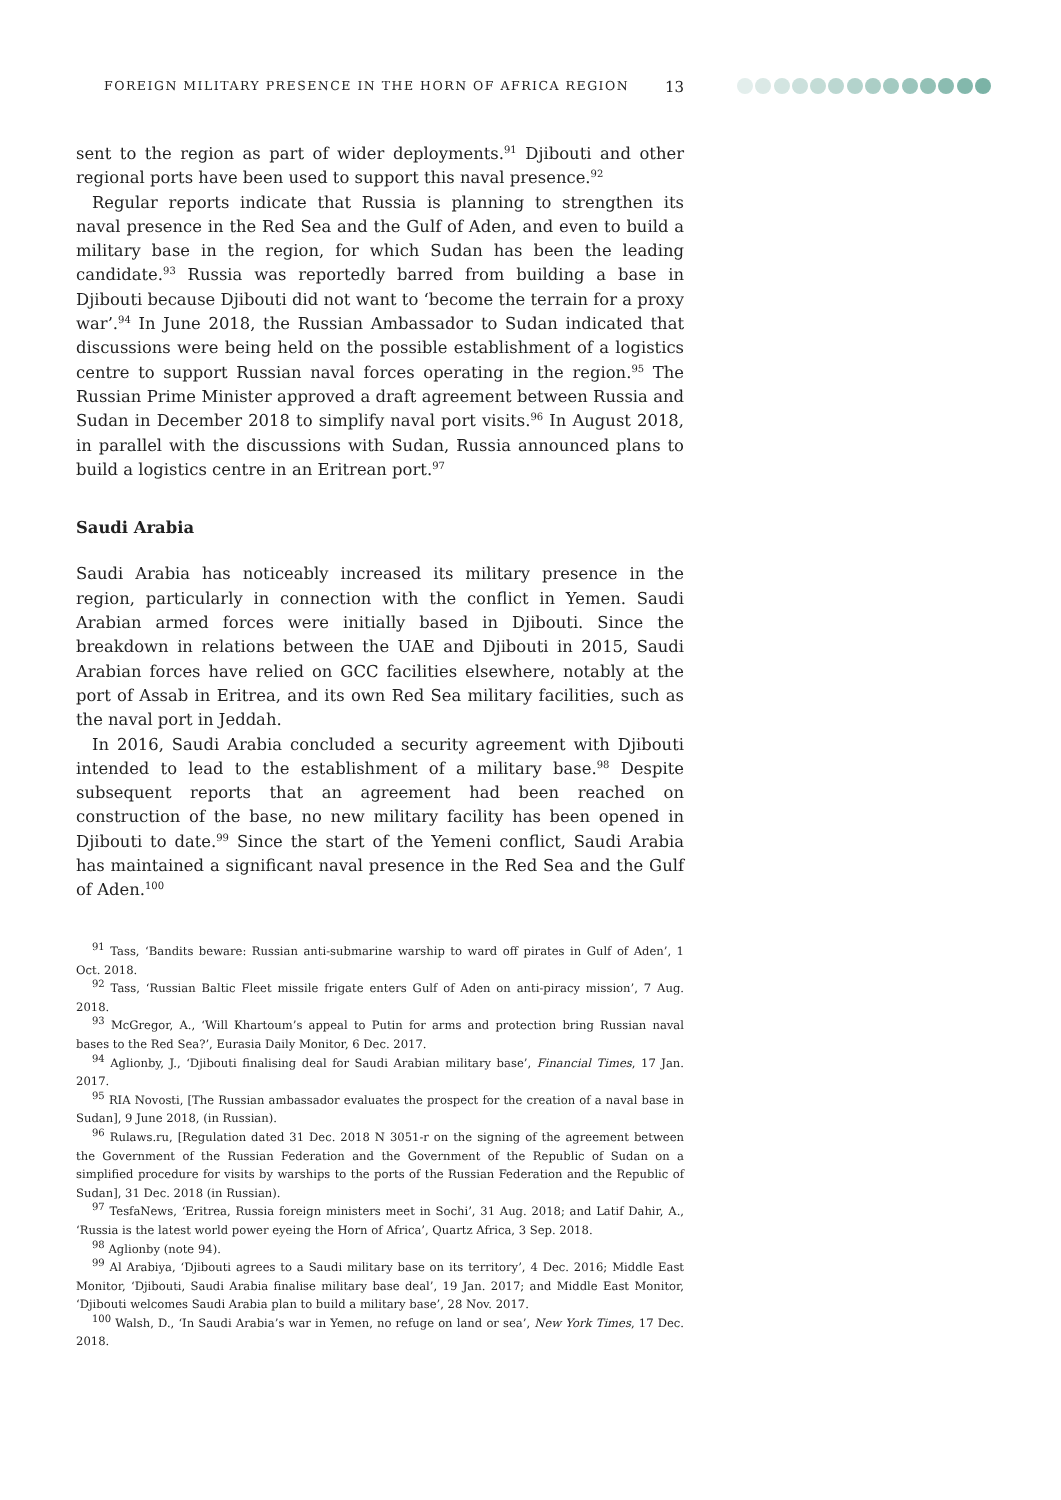FOREIGN MILITARY PRESENCE IN THE HORN OF AFRICA REGION 13
sent to the region as part of wider deployments.<sup>91</sup> Djibouti and other regional ports have been used to support this naval presence.<sup>92</sup>
Regular reports indicate that Russia is planning to strengthen its naval presence in the Red Sea and the Gulf of Aden, and even to build a military base in the region, for which Sudan has been the leading candidate.<sup>93</sup> Russia was reportedly barred from building a base in Djibouti because Djibouti did not want to ‘become the terrain for a proxy war’.<sup>94</sup> In June 2018, the Russian Ambassador to Sudan indicated that discussions were being held on the possible establishment of a logistics centre to support Russian naval forces operating in the region.<sup>95</sup> The Russian Prime Minister approved a draft agreement between Russia and Sudan in December 2018 to simplify naval port visits.<sup>96</sup> In August 2018, in parallel with the discussions with Sudan, Russia announced plans to build a logistics centre in an Eritrean port.<sup>97</sup>
Saudi Arabia
Saudi Arabia has noticeably increased its military presence in the region, particularly in connection with the conflict in Yemen. Saudi Arabian armed forces were initially based in Djibouti. Since the breakdown in relations between the UAE and Djibouti in 2015, Saudi Arabian forces have relied on GCC facilities elsewhere, notably at the port of Assab in Eritrea, and its own Red Sea military facilities, such as the naval port in Jeddah.
In 2016, Saudi Arabia concluded a security agreement with Djibouti intended to lead to the establishment of a military base.<sup>98</sup> Despite subsequent reports that an agreement had been reached on construction of the base, no new military facility has been opened in Djibouti to date.<sup>99</sup> Since the start of the Yemeni conflict, Saudi Arabia has maintained a significant naval presence in the Red Sea and the Gulf of Aden.<sup>100</sup>
<sup>91</sup> Tass, ‘Bandits beware: Russian anti-submarine warship to ward off pirates in Gulf of Aden’, 1 Oct. 2018.
<sup>92</sup> Tass, ‘Russian Baltic Fleet missile frigate enters Gulf of Aden on anti-piracy mission’, 7 Aug. 2018.
<sup>93</sup> McGregor, A., ‘Will Khartoum’s appeal to Putin for arms and protection bring Russian naval bases to the Red Sea?’, Eurasia Daily Monitor, 6 Dec. 2017.
<sup>94</sup> Aglionby, J., ‘Djibouti finalising deal for Saudi Arabian military base’, Financial Times, 17 Jan. 2017.
<sup>95</sup> RIA Novosti, [The Russian ambassador evaluates the prospect for the creation of a naval base in Sudan], 9 June 2018, (in Russian).
<sup>96</sup> Rulaws.ru, [Regulation dated 31 Dec. 2018 N 3051-r on the signing of the agreement between the Government of the Russian Federation and the Government of the Republic of Sudan on a simplified procedure for visits by warships to the ports of the Russian Federation and the Republic of Sudan], 31 Dec. 2018 (in Russian).
<sup>97</sup> TesfaNews, ‘Eritrea, Russia foreign ministers meet in Sochi’, 31 Aug. 2018; and Latif Dahir, A., ‘Russia is the latest world power eyeing the Horn of Africa’, Quartz Africa, 3 Sep. 2018.
<sup>98</sup> Aglionby (note 94).
<sup>99</sup> Al Arabiya, ‘Djibouti agrees to a Saudi military base on its territory’, 4 Dec. 2016; Middle East Monitor, ‘Djibouti, Saudi Arabia finalise military base deal’, 19 Jan. 2017; and Middle East Monitor, ‘Djibouti welcomes Saudi Arabia plan to build a military base’, 28 Nov. 2017.
<sup>100</sup> Walsh, D., ‘In Saudi Arabia’s war in Yemen, no refuge on land or sea’, New York Times, 17 Dec. 2018.